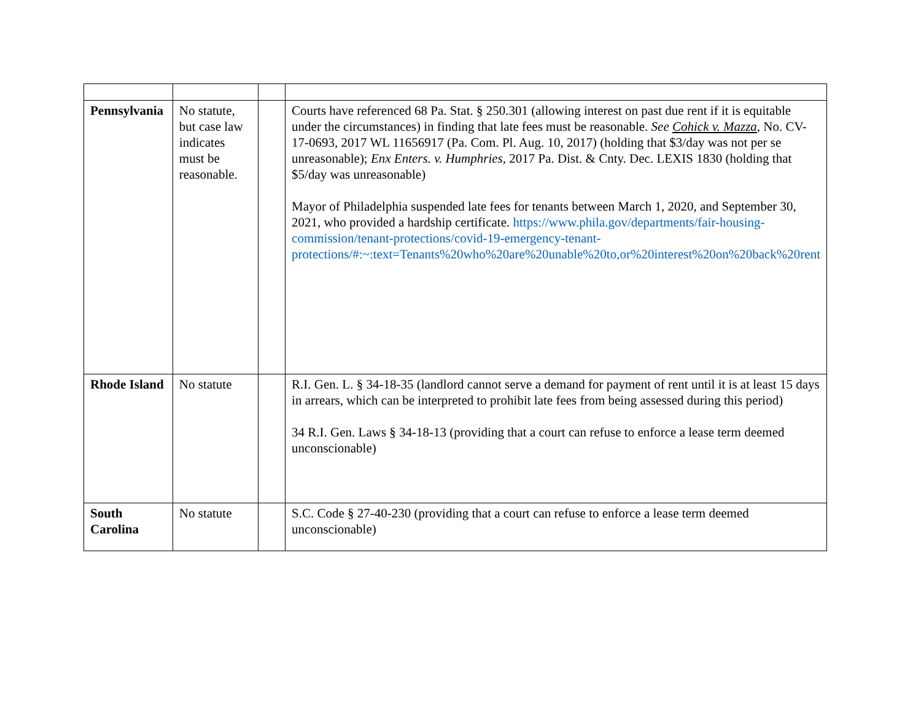| Pennsylvania | No statute, but case law indicates must be reasonable. | | Courts have referenced 68 Pa. Stat. § 250.301 (allowing interest on past due rent if it is equitable under the circumstances) in finding that late fees must be reasonable. See Cohick v. Mazza , No. CV-17-0693, 2017 WL 11656917 (Pa. Com. Pl. Aug. 10, 2017) (holding that $3/day was not per se unreasonable); Enx Enters. v. Humphries , 2017 Pa. Dist. & Cnty. Dec. LEXIS 1830 (holding that $5/day was unreasonable) Mayor of Philadelphia suspended late fees for tenants between March 1, 2020, and September 30, 2021, who provided a hardship certificate. https://www.phila.gov/departments/fair-housing-commission/tenant-protections/covid-19-emergency-tenant-protections/#:~:text=Tenants%20who%20are%20unable%20to,or%20interest%20on%20back%20rent |
| Rhode Island | No statute | | R.I. Gen. L. § 34-18-35 (landlord cannot serve a demand for payment of rent until it is at least 15 days in arrears, which can be interpreted to prohibit late fees from being assessed during this period) 34 R.I. Gen. Laws § 34-18-13 (providing that a court can refuse to enforce a lease term deemed unconscionable) |
| South Carolina | No statute | | S.C. Code § 27-40-230 (providing that a court can refuse to enforce a lease term deemed unconscionable) |